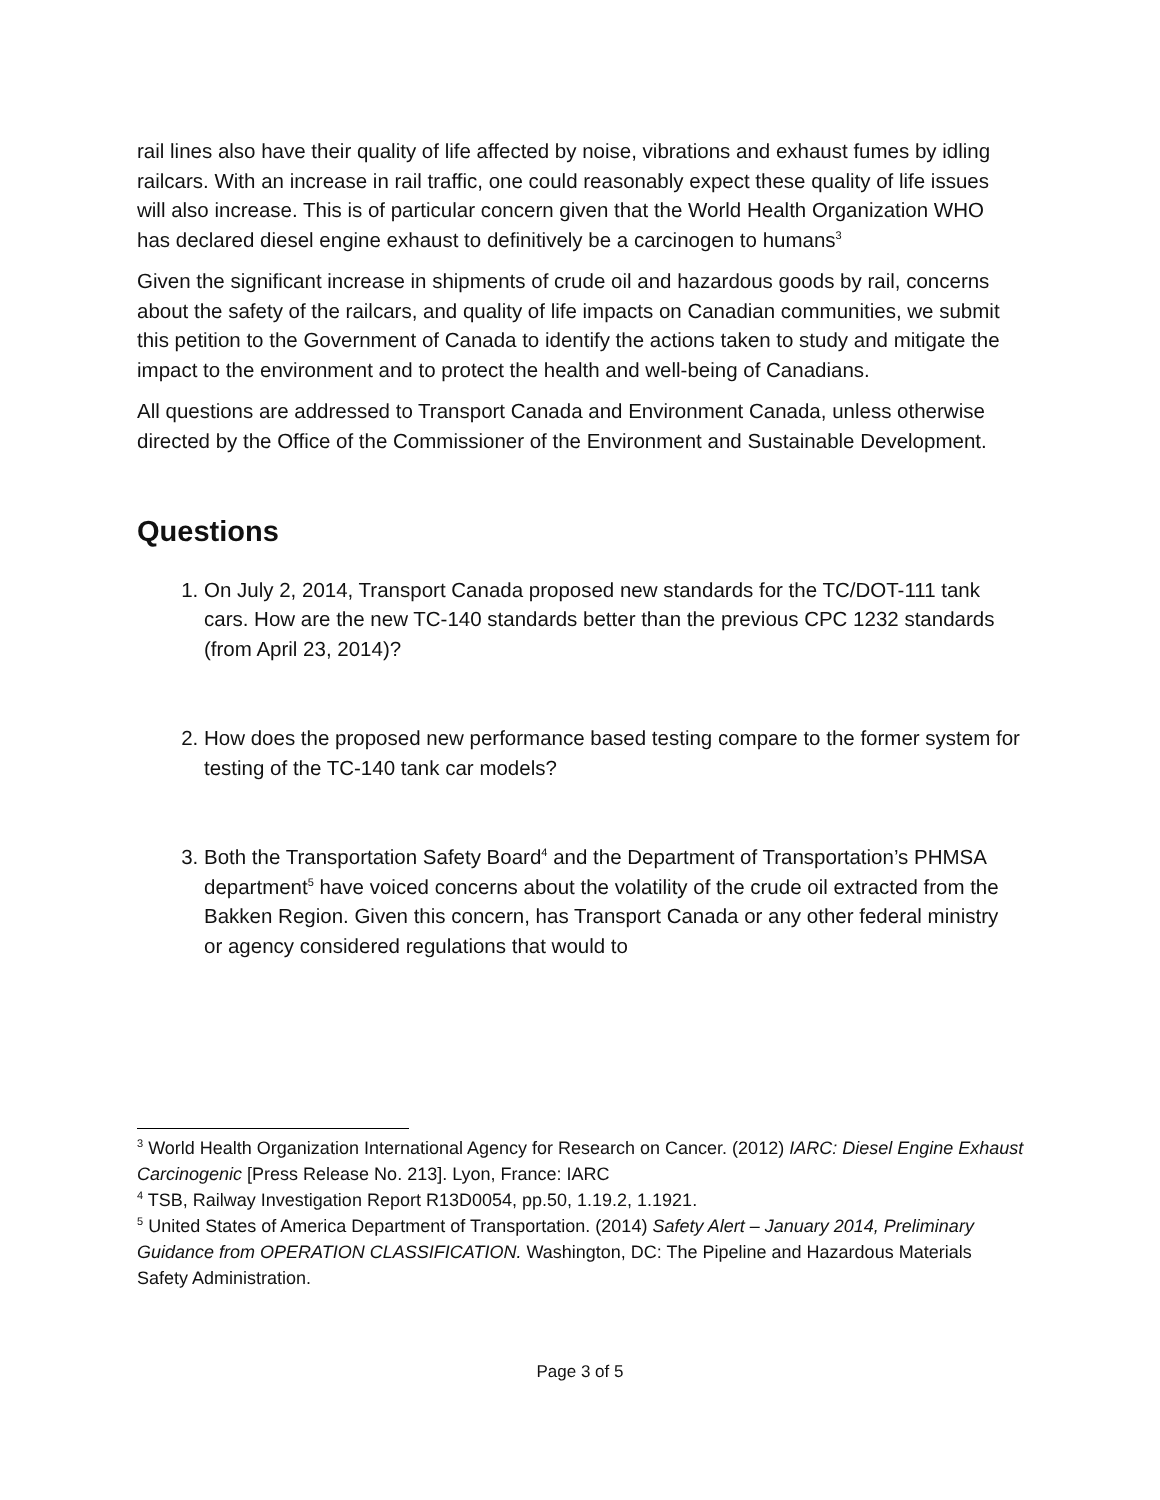rail lines also have their quality of life affected by noise, vibrations and exhaust fumes by idling railcars. With an increase in rail traffic, one could reasonably expect these quality of life issues will also increase. This is of particular concern given that the World Health Organization WHO has declared diesel engine exhaust to definitively be a carcinogen to humans<sup>3</sup>
Given the significant increase in shipments of crude oil and hazardous goods by rail, concerns about the safety of the railcars, and quality of life impacts on Canadian communities, we submit this petition to the Government of Canada to identify the actions taken to study and mitigate the impact to the environment and to protect the health and well-being of Canadians.
All questions are addressed to Transport Canada and Environment Canada, unless otherwise directed by the Office of the Commissioner of the Environment and Sustainable Development.
Questions
1. On July 2, 2014, Transport Canada proposed new standards for the TC/DOT-111 tank cars. How are the new TC-140 standards better than the previous CPC 1232 standards (from April 23, 2014)?
2. How does the proposed new performance based testing compare to the former system for testing of the TC-140 tank car models?
3. Both the Transportation Safety Board<sup>4</sup> and the Department of Transportation’s PHMSA department<sup>5</sup> have voiced concerns about the volatility of the crude oil extracted from the Bakken Region. Given this concern, has Transport Canada or any other federal ministry or agency considered regulations that would to
<sup>3</sup> World Health Organization International Agency for Research on Cancer. (2012) IARC: Diesel Engine Exhaust Carcinogenic [Press Release No. 213]. Lyon, France: IARC
<sup>4</sup> TSB, Railway Investigation Report R13D0054, pp.50, 1.19.2, 1.1921.
<sup>5</sup> United States of America Department of Transportation. (2014) Safety Alert – January 2014, Preliminary Guidance from OPERATION CLASSIFICATION. Washington, DC: The Pipeline and Hazardous Materials Safety Administration.
Page 3 of 5